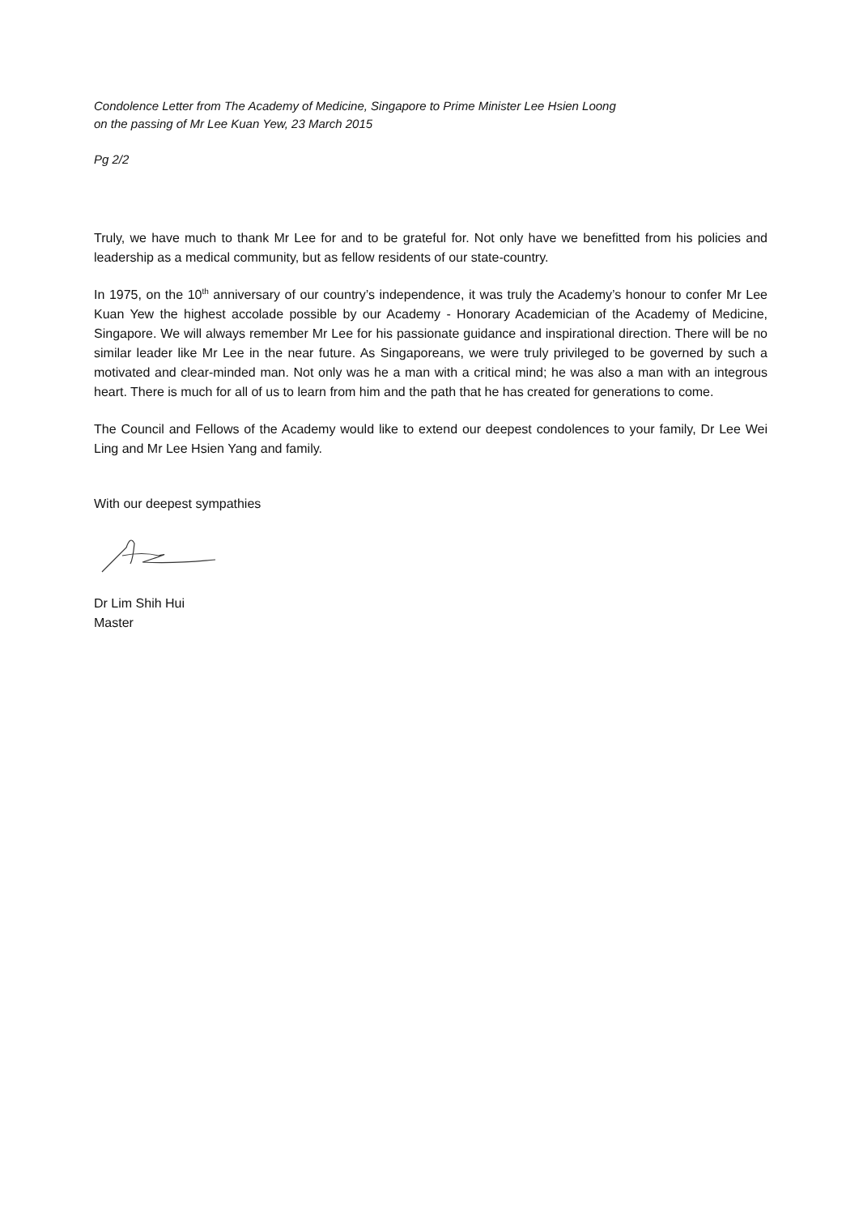Condolence Letter from The Academy of Medicine, Singapore to Prime Minister Lee Hsien Loong
on the passing of Mr Lee Kuan Yew, 23 March 2015
Pg 2/2
Truly, we have much to thank Mr Lee for and to be grateful for. Not only have we benefitted from his policies and leadership as a medical community, but as fellow residents of our state-country.
In 1975, on the 10<sup>th</sup> anniversary of our country’s independence, it was truly the Academy’s honour to confer Mr Lee Kuan Yew the highest accolade possible by our Academy - Honorary Academician of the Academy of Medicine, Singapore. We will always remember Mr Lee for his passionate guidance and inspirational direction. There will be no similar leader like Mr Lee in the near future. As Singaporeans, we were truly privileged to be governed by such a motivated and clear-minded man. Not only was he a man with a critical mind; he was also a man with an integrous heart. There is much for all of us to learn from him and the path that he has created for generations to come.
The Council and Fellows of the Academy would like to extend our deepest condolences to your family, Dr Lee Wei Ling and Mr Lee Hsien Yang and family.
With our deepest sympathies
Dr Lim Shih Hui
Master